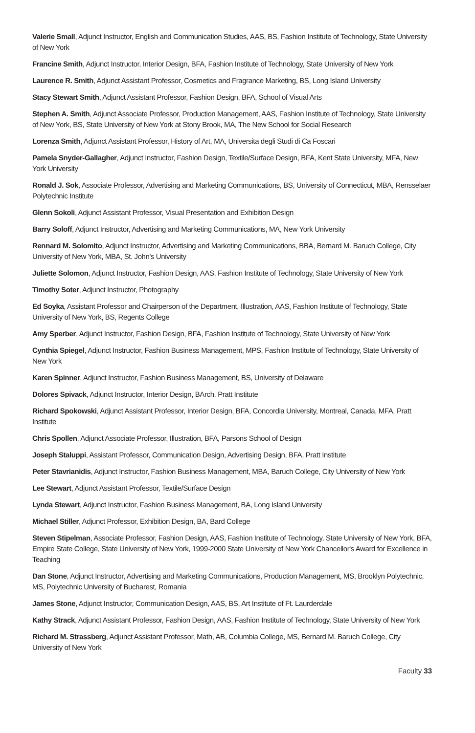Valerie Small, Adjunct Instructor, English and Communication Studies, AAS, BS, Fashion Institute of Technology, State University of New York
Francine Smith, Adjunct Instructor, Interior Design, BFA, Fashion Institute of Technology, State University of New York
Laurence R. Smith, Adjunct Assistant Professor, Cosmetics and Fragrance Marketing, BS, Long Island University
Stacy Stewart Smith, Adjunct Assistant Professor, Fashion Design, BFA, School of Visual Arts
Stephen A. Smith, Adjunct Associate Professor, Production Management, AAS, Fashion Institute of Technology, State University of New York, BS, State University of New York at Stony Brook, MA, The New School for Social Research
Lorenza Smith, Adjunct Assistant Professor, History of Art, MA, Universita degli Studi di Ca Foscari
Pamela Snyder-Gallagher, Adjunct Instructor, Fashion Design, Textile/Surface Design, BFA, Kent State University, MFA, New York University
Ronald J. Sok, Associate Professor, Advertising and Marketing Communications, BS, University of Connecticut, MBA, Rensselaer Polytechnic Institute
Glenn Sokoli, Adjunct Assistant Professor, Visual Presentation and Exhibition Design
Barry Soloff, Adjunct Instructor, Advertising and Marketing Communications, MA, New York University
Rennard M. Solomito, Adjunct Instructor, Advertising and Marketing Communications, BBA, Bernard M. Baruch College, City University of New York, MBA, St. John's University
Juliette Solomon, Adjunct Instructor, Fashion Design, AAS, Fashion Institute of Technology, State University of New York
Timothy Soter, Adjunct Instructor, Photography
Ed Soyka, Assistant Professor and Chairperson of the Department, Illustration, AAS, Fashion Institute of Technology, State University of New York, BS, Regents College
Amy Sperber, Adjunct Instructor, Fashion Design, BFA, Fashion Institute of Technology, State University of New York
Cynthia Spiegel, Adjunct Instructor, Fashion Business Management, MPS, Fashion Institute of Technology, State University of New York
Karen Spinner, Adjunct Instructor, Fashion Business Management, BS, University of Delaware
Dolores Spivack, Adjunct Instructor, Interior Design, BArch, Pratt Institute
Richard Spokowski, Adjunct Assistant Professor, Interior Design, BFA, Concordia University, Montreal, Canada, MFA, Pratt Institute
Chris Spollen, Adjunct Associate Professor, Illustration, BFA, Parsons School of Design
Joseph Staluppi, Assistant Professor, Communication Design, Advertising Design, BFA, Pratt Institute
Peter Stavrianidis, Adjunct Instructor, Fashion Business Management, MBA, Baruch College, City University of New York
Lee Stewart, Adjunct Assistant Professor, Textile/Surface Design
Lynda Stewart, Adjunct Instructor, Fashion Business Management, BA, Long Island University
Michael Stiller, Adjunct Professor, Exhibition Design, BA, Bard College
Steven Stipelman, Associate Professor, Fashion Design, AAS, Fashion Institute of Technology, State University of New York, BFA, Empire State College, State University of New York, 1999-2000 State University of New York Chancellor's Award for Excellence in Teaching
Dan Stone, Adjunct Instructor, Advertising and Marketing Communications, Production Management, MS, Brooklyn Polytechnic, MS, Polytechnic University of Bucharest, Romania
James Stone, Adjunct Instructor, Communication Design, AAS, BS, Art Institute of Ft. Laurderdale
Kathy Strack, Adjunct Assistant Professor, Fashion Design, AAS, Fashion Institute of Technology, State University of New York
Richard M. Strassberg, Adjunct Assistant Professor, Math, AB, Columbia College, MS, Bernard M. Baruch College, City University of New York
Faculty 33